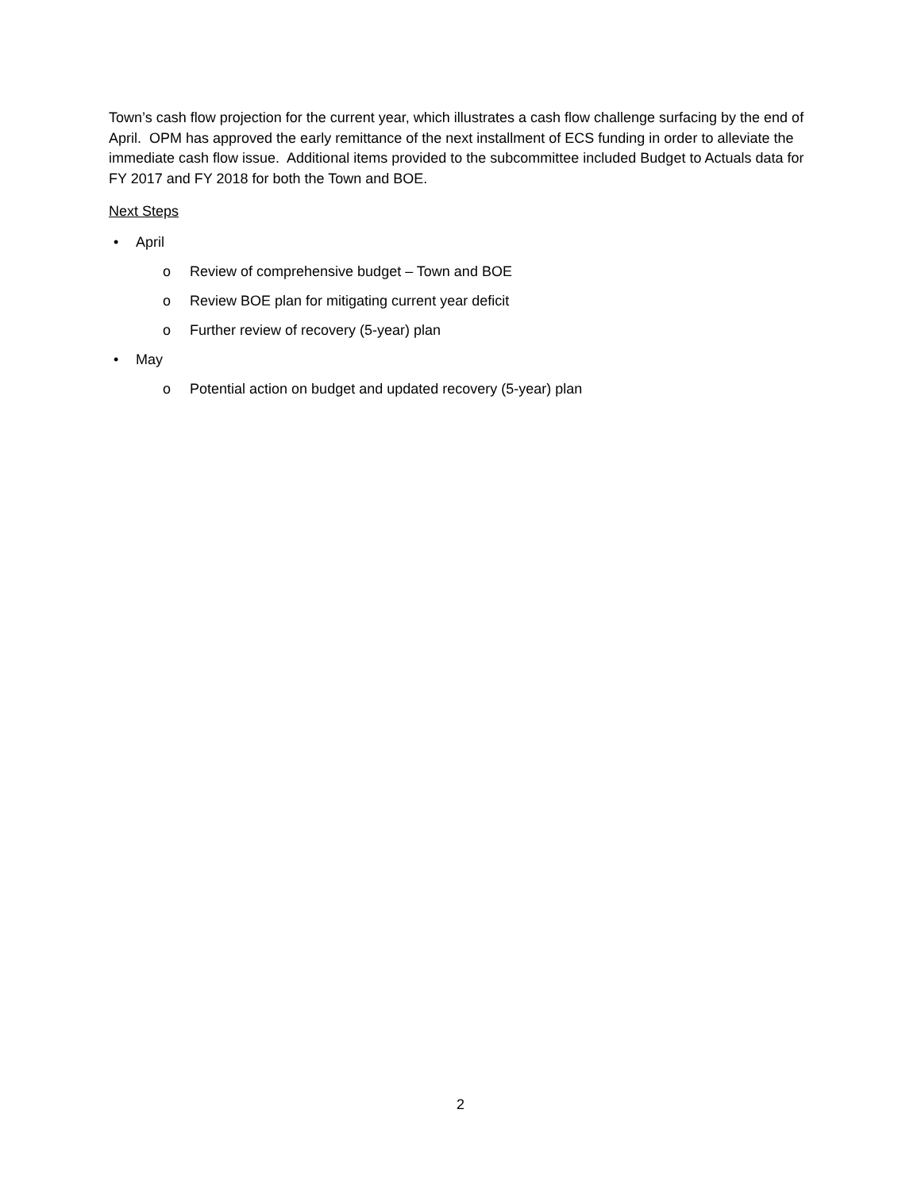Town’s cash flow projection for the current year, which illustrates a cash flow challenge surfacing by the end of April. OPM has approved the early remittance of the next installment of ECS funding in order to alleviate the immediate cash flow issue. Additional items provided to the subcommittee included Budget to Actuals data for FY 2017 and FY 2018 for both the Town and BOE.
Next Steps
• April
o Review of comprehensive budget – Town and BOE
o Review BOE plan for mitigating current year deficit
o Further review of recovery (5-year) plan
• May
o Potential action on budget and updated recovery (5-year) plan
2